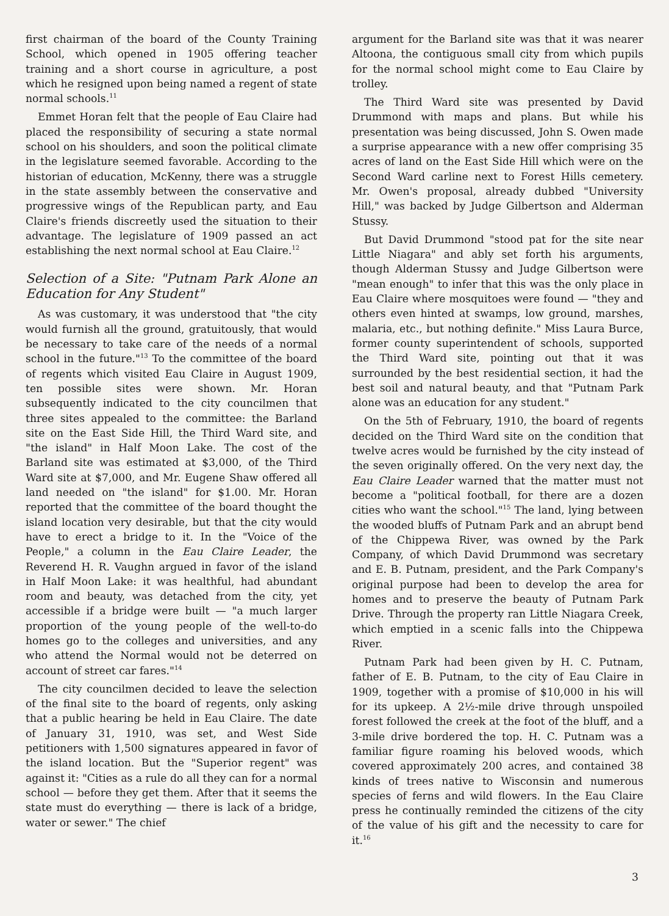first chairman of the board of the County Training School, which opened in 1905 offering teacher training and a short course in agriculture, a post which he resigned upon being named a regent of state normal schools.<sup>11</sup>
Emmet Horan felt that the people of Eau Claire had placed the responsibility of securing a state normal school on his shoulders, and soon the political climate in the legislature seemed favorable. According to the historian of education, McKenny, there was a struggle in the state assembly between the conservative and progressive wings of the Republican party, and Eau Claire's friends discreetly used the situation to their advantage. The legislature of 1909 passed an act establishing the next normal school at Eau Claire.<sup>12</sup>
Selection of a Site: "Putnam Park Alone an Education for Any Student"
As was customary, it was understood that "the city would furnish all the ground, gratuitously, that would be necessary to take care of the needs of a normal school in the future."<sup>13</sup> To the committee of the board of regents which visited Eau Claire in August 1909, ten possible sites were shown. Mr. Horan subsequently indicated to the city councilmen that three sites appealed to the committee: the Barland site on the East Side Hill, the Third Ward site, and "the island" in Half Moon Lake. The cost of the Barland site was estimated at $3,000, of the Third Ward site at $7,000, and Mr. Eugene Shaw offered all land needed on "the island" for $1.00. Mr. Horan reported that the committee of the board thought the island location very desirable, but that the city would have to erect a bridge to it. In the "Voice of the People," a column in the Eau Claire Leader, the Reverend H. R. Vaughn argued in favor of the island in Half Moon Lake: it was healthful, had abundant room and beauty, was detached from the city, yet accessible if a bridge were built — "a much larger proportion of the young people of the well-to-do homes go to the colleges and universities, and any who attend the Normal would not be deterred on account of street car fares."<sup>14</sup>
The city councilmen decided to leave the selection of the final site to the board of regents, only asking that a public hearing be held in Eau Claire. The date of January 31, 1910, was set, and West Side petitioners with 1,500 signatures appeared in favor of the island location. But the "Superior regent" was against it: "Cities as a rule do all they can for a normal school — before they get them. After that it seems the state must do everything — there is lack of a bridge, water or sewer." The chief
argument for the Barland site was that it was nearer Altoona, the contiguous small city from which pupils for the normal school might come to Eau Claire by trolley.
The Third Ward site was presented by David Drummond with maps and plans. But while his presentation was being discussed, John S. Owen made a surprise appearance with a new offer comprising 35 acres of land on the East Side Hill which were on the Second Ward carline next to Forest Hills cemetery. Mr. Owen's proposal, already dubbed "University Hill," was backed by Judge Gilbertson and Alderman Stussy.
But David Drummond "stood pat for the site near Little Niagara" and ably set forth his arguments, though Alderman Stussy and Judge Gilbertson were "mean enough" to infer that this was the only place in Eau Claire where mosquitoes were found — "they and others even hinted at swamps, low ground, marshes, malaria, etc., but nothing definite." Miss Laura Burce, former county superintendent of schools, supported the Third Ward site, pointing out that it was surrounded by the best residential section, it had the best soil and natural beauty, and that "Putnam Park alone was an education for any student."
On the 5th of February, 1910, the board of regents decided on the Third Ward site on the condition that twelve acres would be furnished by the city instead of the seven originally offered. On the very next day, the Eau Claire Leader warned that the matter must not become a "political football, for there are a dozen cities who want the school."<sup>15</sup> The land, lying between the wooded bluffs of Putnam Park and an abrupt bend of the Chippewa River, was owned by the Park Company, of which David Drummond was secretary and E. B. Putnam, president, and the Park Company's original purpose had been to develop the area for homes and to preserve the beauty of Putnam Park Drive. Through the property ran Little Niagara Creek, which emptied in a scenic falls into the Chippewa River.
Putnam Park had been given by H. C. Putnam, father of E. B. Putnam, to the city of Eau Claire in 1909, together with a promise of $10,000 in his will for its upkeep. A 2½-mile drive through unspoiled forest followed the creek at the foot of the bluff, and a 3-mile drive bordered the top. H. C. Putnam was a familiar figure roaming his beloved woods, which covered approximately 200 acres, and contained 38 kinds of trees native to Wisconsin and numerous species of ferns and wild flowers. In the Eau Claire press he continually reminded the citizens of the city of the value of his gift and the necessity to care for it.<sup>16</sup>
3